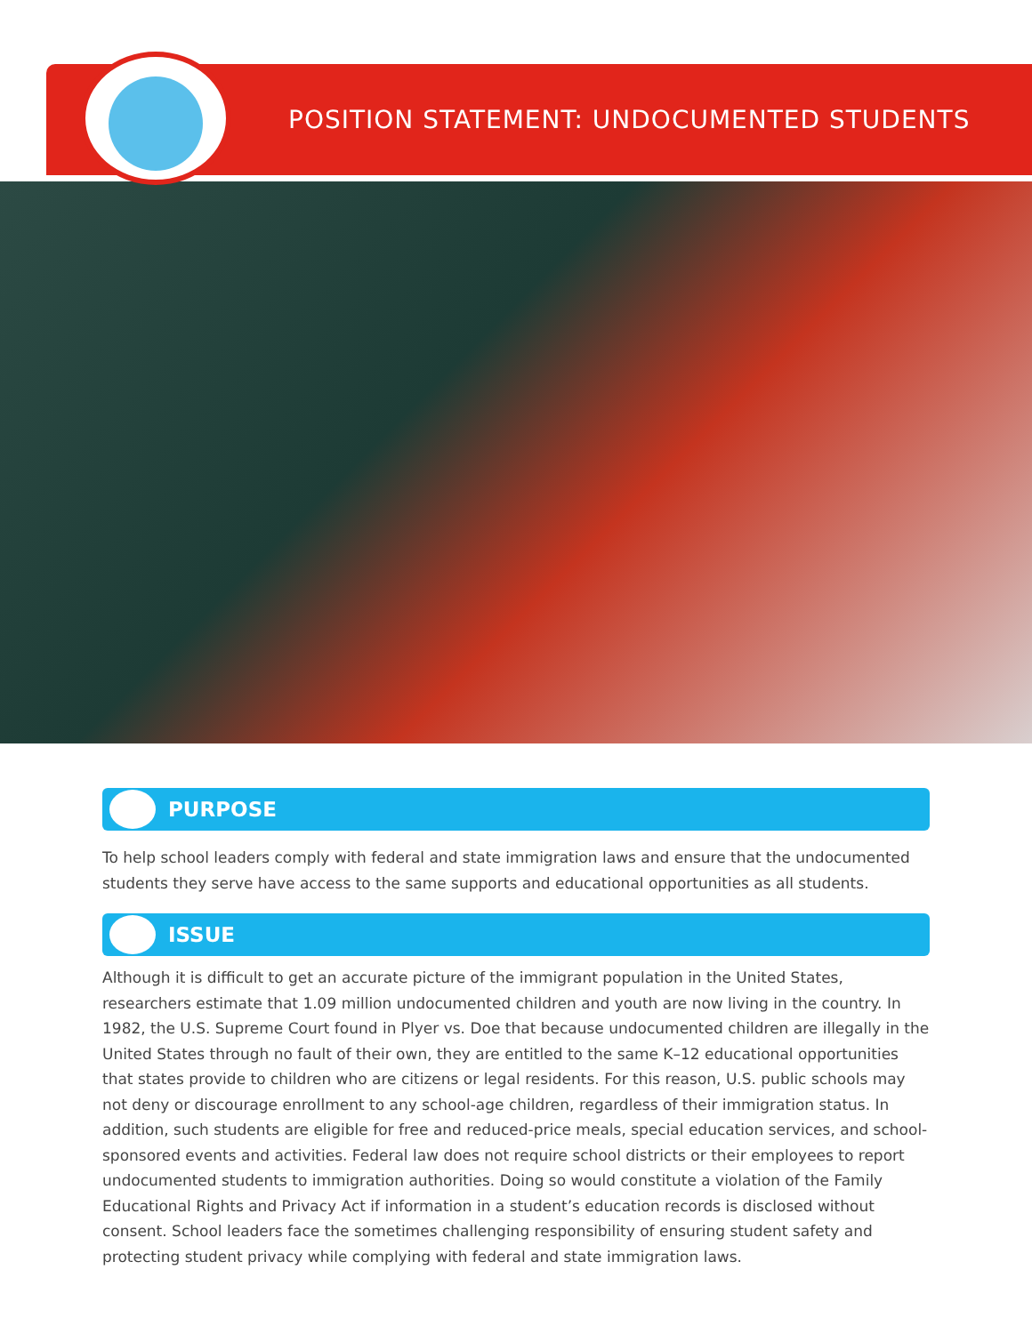POSITION STATEMENT: UNDOCUMENTED STUDENTS
PURPOSE
To help school leaders comply with federal and state immigration laws and ensure that the undocumented students they serve have access to the same supports and educational opportunities as all students.
ISSUE
Although it is difficult to get an accurate picture of the immigrant population in the United States, researchers estimate that 1.09 million undocumented children and youth are now living in the country. In 1982, the U.S. Supreme Court found in Plyer vs. Doe that because undocumented children are illegally in the United States through no fault of their own, they are entitled to the same K–12 educational opportunities that states provide to children who are citizens or legal residents. For this reason, U.S. public schools may not deny or discourage enrollment to any school-age children, regardless of their immigration status. In addition, such students are eligible for free and reduced-price meals, special education services, and school-sponsored events and activities. Federal law does not require school districts or their employees to report undocumented students to immigration authorities. Doing so would constitute a violation of the Family Educational Rights and Privacy Act if information in a student’s education records is disclosed without consent. School leaders face the sometimes challenging responsibility of ensuring student safety and protecting student privacy while complying with federal and state immigration laws.